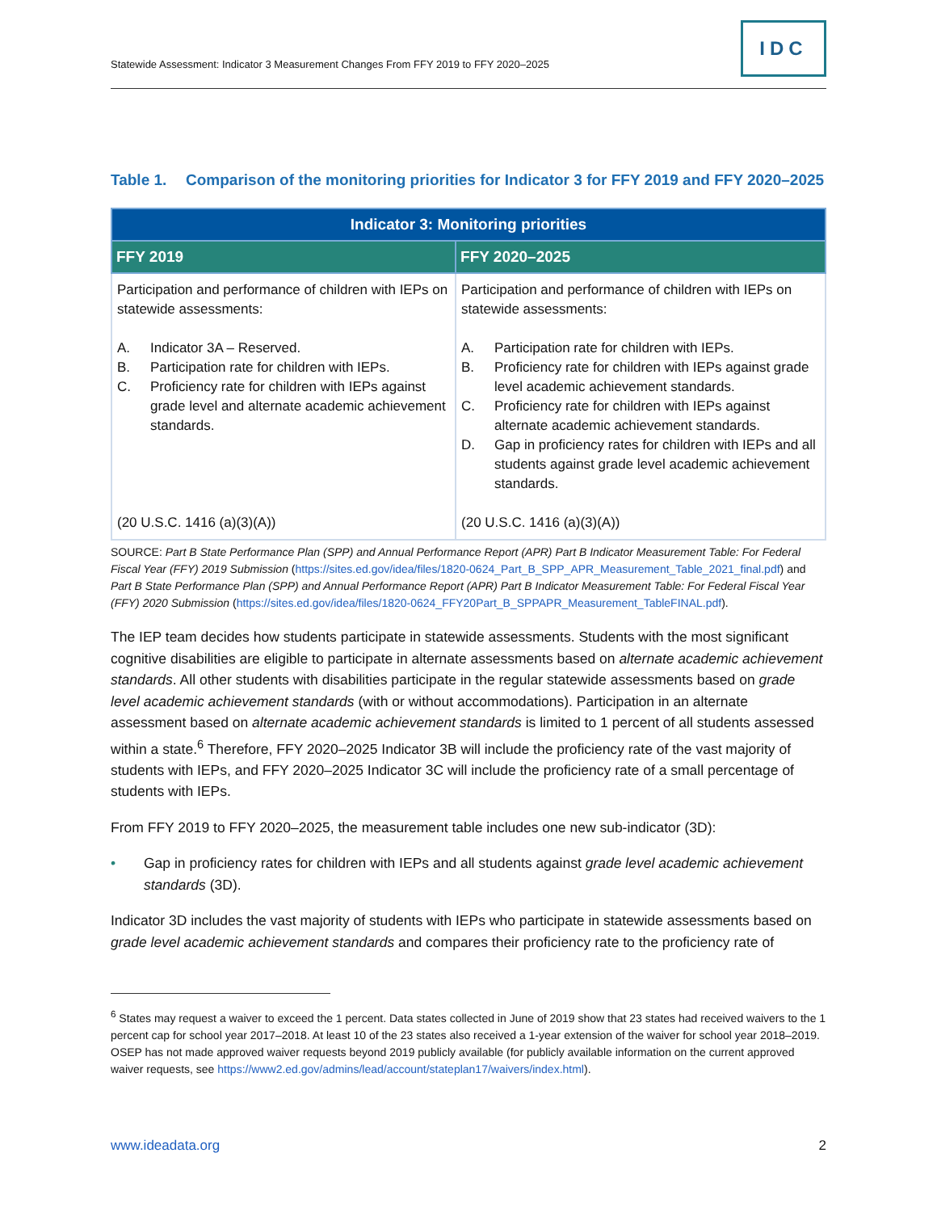Statewide Assessment: Indicator 3 Measurement Changes From FFY 2019 to FFY 2020–2025
IDC
Table 1. Comparison of the monitoring priorities for Indicator 3 for FFY 2019 and FFY 2020–2025
| Indicator 3: Monitoring priorities | |
| --- | --- |
| FFY 2019 | FFY 2020–2025 |
| Participation and performance of children with IEPs on statewide assessments: A. Indicator 3A – Reserved. B. Participation rate for children with IEPs. C. Proficiency rate for children with IEPs against grade level and alternate academic achievement standards. (20 U.S.C. 1416 (a)(3)(A)) | Participation and performance of children with IEPs on statewide assessments: A. Participation rate for children with IEPs. B. Proficiency rate for children with IEPs against grade level academic achievement standards. C. Proficiency rate for children with IEPs against alternate academic achievement standards. D. Gap in proficiency rates for children with IEPs and all students against grade level academic achievement standards. (20 U.S.C. 1416 (a)(3)(A)) |
SOURCE: Part B State Performance Plan (SPP) and Annual Performance Report (APR) Part B Indicator Measurement Table: For Federal Fiscal Year (FFY) 2019 Submission (https://sites.ed.gov/idea/files/1820-0624_Part_B_SPP_APR_Measurement_Table_2021_final.pdf) and Part B State Performance Plan (SPP) and Annual Performance Report (APR) Part B Indicator Measurement Table: For Federal Fiscal Year (FFY) 2020 Submission (https://sites.ed.gov/idea/files/1820-0624_FFY20Part_B_SPPAPR_Measurement_TableFINAL.pdf).
The IEP team decides how students participate in statewide assessments. Students with the most significant cognitive disabilities are eligible to participate in alternate assessments based on alternate academic achievement standards. All other students with disabilities participate in the regular statewide assessments based on grade level academic achievement standards (with or without accommodations). Participation in an alternate assessment based on alternate academic achievement standards is limited to 1 percent of all students assessed within a state.<sup>6</sup> Therefore, FFY 2020–2025 Indicator 3B will include the proficiency rate of the vast majority of students with IEPs, and FFY 2020–2025 Indicator 3C will include the proficiency rate of a small percentage of students with IEPs.
From FFY 2019 to FFY 2020–2025, the measurement table includes one new sub-indicator (3D):
• Gap in proficiency rates for children with IEPs and all students against grade level academic achievement standards (3D).
Indicator 3D includes the vast majority of students with IEPs who participate in statewide assessments based on grade level academic achievement standards and compares their proficiency rate to the proficiency rate of
<sup>6</sup> States may request a waiver to exceed the 1 percent. Data states collected in June of 2019 show that 23 states had received waivers to the 1 percent cap for school year 2017–2018. At least 10 of the 23 states also received a 1-year extension of the waiver for school year 2018–2019. OSEP has not made approved waiver requests beyond 2019 publicly available (for publicly available information on the current approved waiver requests, see https://www2.ed.gov/admins/lead/account/stateplan17/waivers/index.html).
www.ideadata.org 2